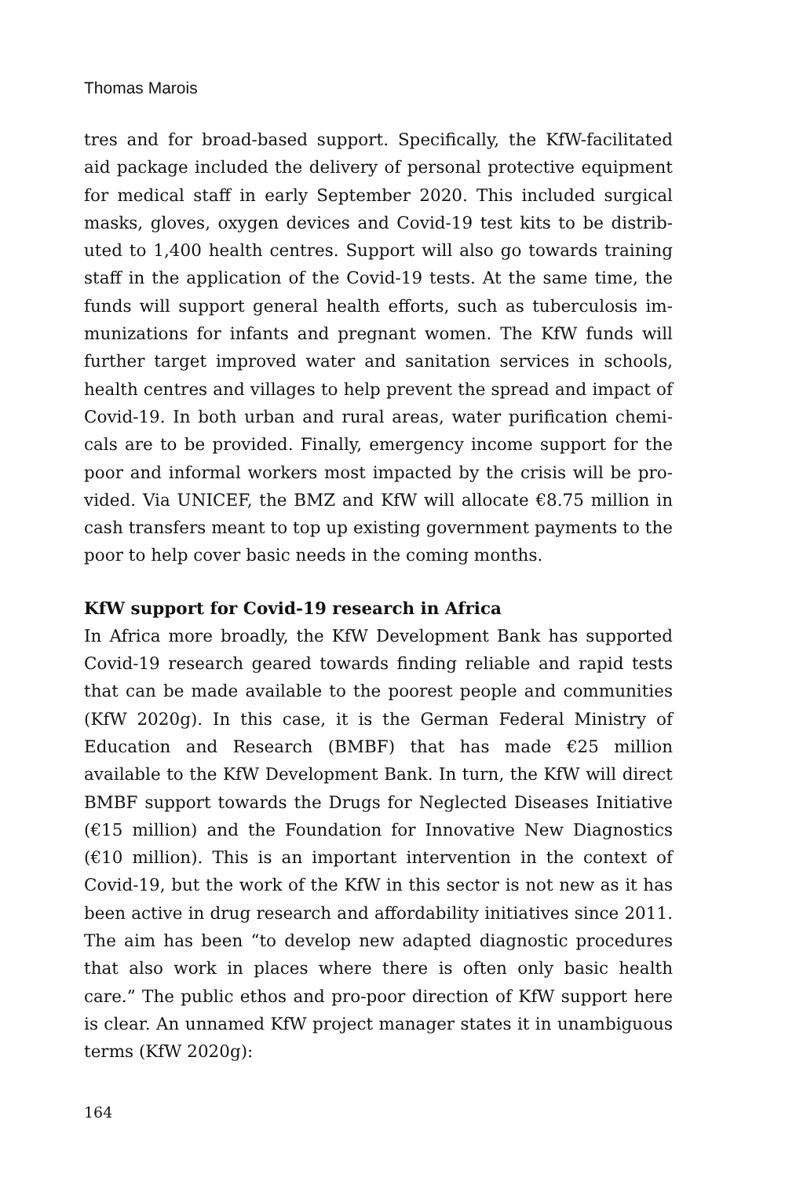Thomas Marois
tres and for broad-based support. Specifically, the KfW-facilitated aid package included the delivery of personal protective equipment for medical staff in early September 2020. This included surgical masks, gloves, oxygen devices and Covid-19 test kits to be distrib­uted to 1,400 health centres. Support will also go towards training staff in the application of the Covid-19 tests. At the same time, the funds will support general health efforts, such as tuberculosis im­munizations for infants and pregnant women. The KfW funds will further target improved water and sanitation services in schools, health centres and villages to help prevent the spread and impact of Covid-19. In both urban and rural areas, water purification chemi­cals are to be provided. Finally, emergency income support for the poor and informal workers most impacted by the crisis will be pro­vided. Via UNICEF, the BMZ and KfW will allocate €8.75 million in cash transfers meant to top up existing government payments to the poor to help cover basic needs in the coming months.
KfW support for Covid-19 research in Africa
In Africa more broadly, the KfW Development Bank has supported Covid-19 research geared towards finding reliable and rapid tests that can be made available to the poorest people and communities (KfW 2020g). In this case, it is the German Federal Ministry of Educa­tion and Research (BMBF) that has made €25 million available to the KfW Development Bank. In turn, the KfW will direct BMBF support towards the Drugs for Neglected Diseases Initiative (€15 million) and the Foundation for Innovative New Diagnostics (€10 million). This is an important intervention in the context of Covid-19, but the work of the KfW in this sector is not new as it has been active in drug re­search and affordability initiatives since 2011. The aim has been “to develop new adapted diagnostic procedures that also work in places where there is often only basic health care.” The public ethos and pro-poor direction of KfW support here is clear. An unnamed KfW project manager states it in unambiguous terms (KfW 2020g):
164